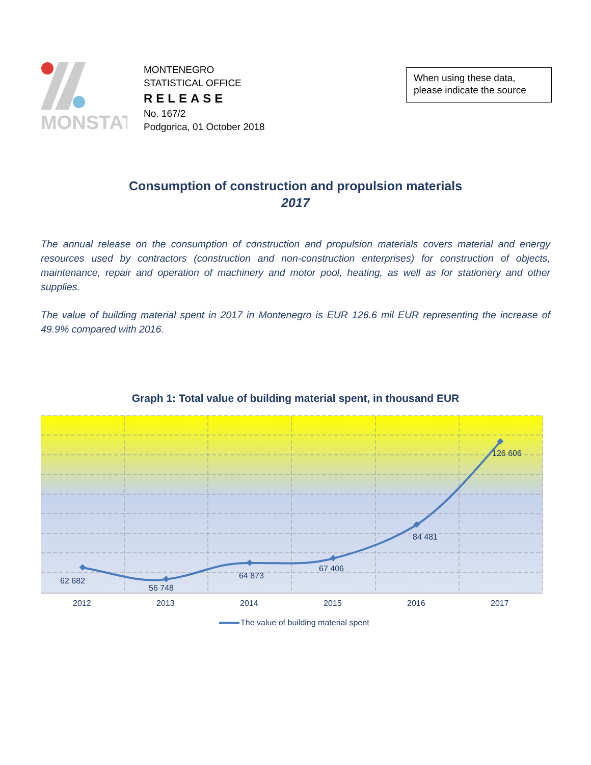MONSTAT
MONTENEGRO
STATISTICAL OFFICE
RELEASE
No. 167/2
Podgorica, 01 October 2018
When using these data, please indicate the source
Consumption of construction and propulsion materials
2017
The annual release on the consumption of construction and propulsion materials covers material and energy resources used by contractors (construction and non-construction enterprises) for construction of objects, maintenance, repair and operation of machinery and motor pool, heating, as well as for stationery and other supplies.
The value of building material spent in 2017 in Montenegro is EUR 126.6 mil EUR representing the increase of 49.9% compared with 2016.
Graph 1: Total value of building material spent, in thousand EUR
62 682
56 748
64 873
67 406
84 481
126 606
2012
2013
2014
2015
2016
2017
The value of building material spent